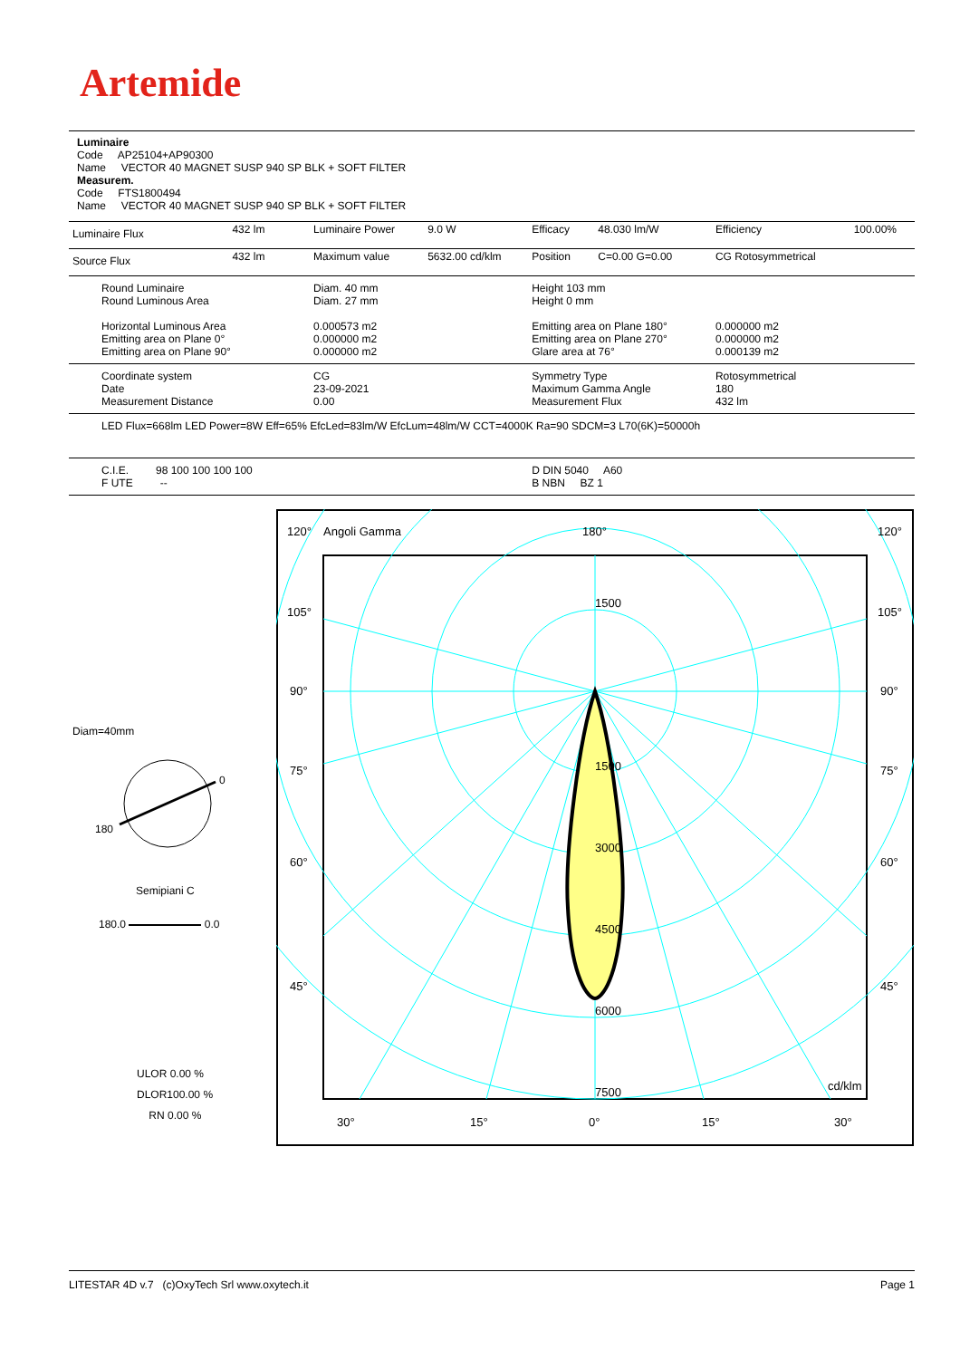Artemide
Luminaire
Code AP25104+AP90300
Name VECTOR 40 MAGNET SUSP 940 SP BLK + SOFT FILTER
Measurem.
Code FTS1800494
Name VECTOR 40 MAGNET SUSP 940 SP BLK + SOFT FILTER
| Luminaire Flux | 432 lm | Luminaire Power | 9.0 W | Efficacy | 48.030 lm/W | Efficiency | 100.00% |
| Source Flux | 432 lm | Maximum value | 5632.00 cd/klm | Position | C=0.00 G=0.00 | CG Rotosymmetrical | |
| Round Luminaire Round Luminous Area Horizontal Luminous Area Emitting area on Plane 0° Emitting area on Plane 90° | | Diam. 40 mm Diam. 27 mm 0.000573 m2 0.000000 m2 0.000000 m2 | | Height 103 mm Height 0 mm Emitting area on Plane 180° Emitting area on Plane 270° Glare area at 76° | | 0.000000 m2 0.000000 m2 0.000139 m2 | |
| Coordinate system Date Measurement Distance | | CG 23-09-2021 0.00 | | Symmetry Type Maximum Gamma Angle Measurement Flux | | Rotosymmetrical 180 432 lm | |
| LED Flux=668lm LED Power=8W Eff=65% EfcLed=83lm/W EfcLum=48lm/W CCT=4000K Ra=90 SDCM=3 L70(6K)=50000h | | | | | | | |
| C.I.E. 98 100 100 100 100 F UTE -- | | | | D DIN 5040 A60 B NBN BZ 1 | | | |
Diam=40mm
0
180
Semipiani C
180.0 0.0
ULOR 0.00 %
DLOR100.00 %
RN 0.00 %
120°
Angoli Gamma
180°
120°
105°
105°
90°
90°
75°
75°
60°
60°
45°
45°
1500
1500
3000
4500
6000
7500
cd/klm
30°
15°
0°
15°
30°
LITESTAR 4D v.7 (c)OxyTech Srl www.oxytech.it Page 1